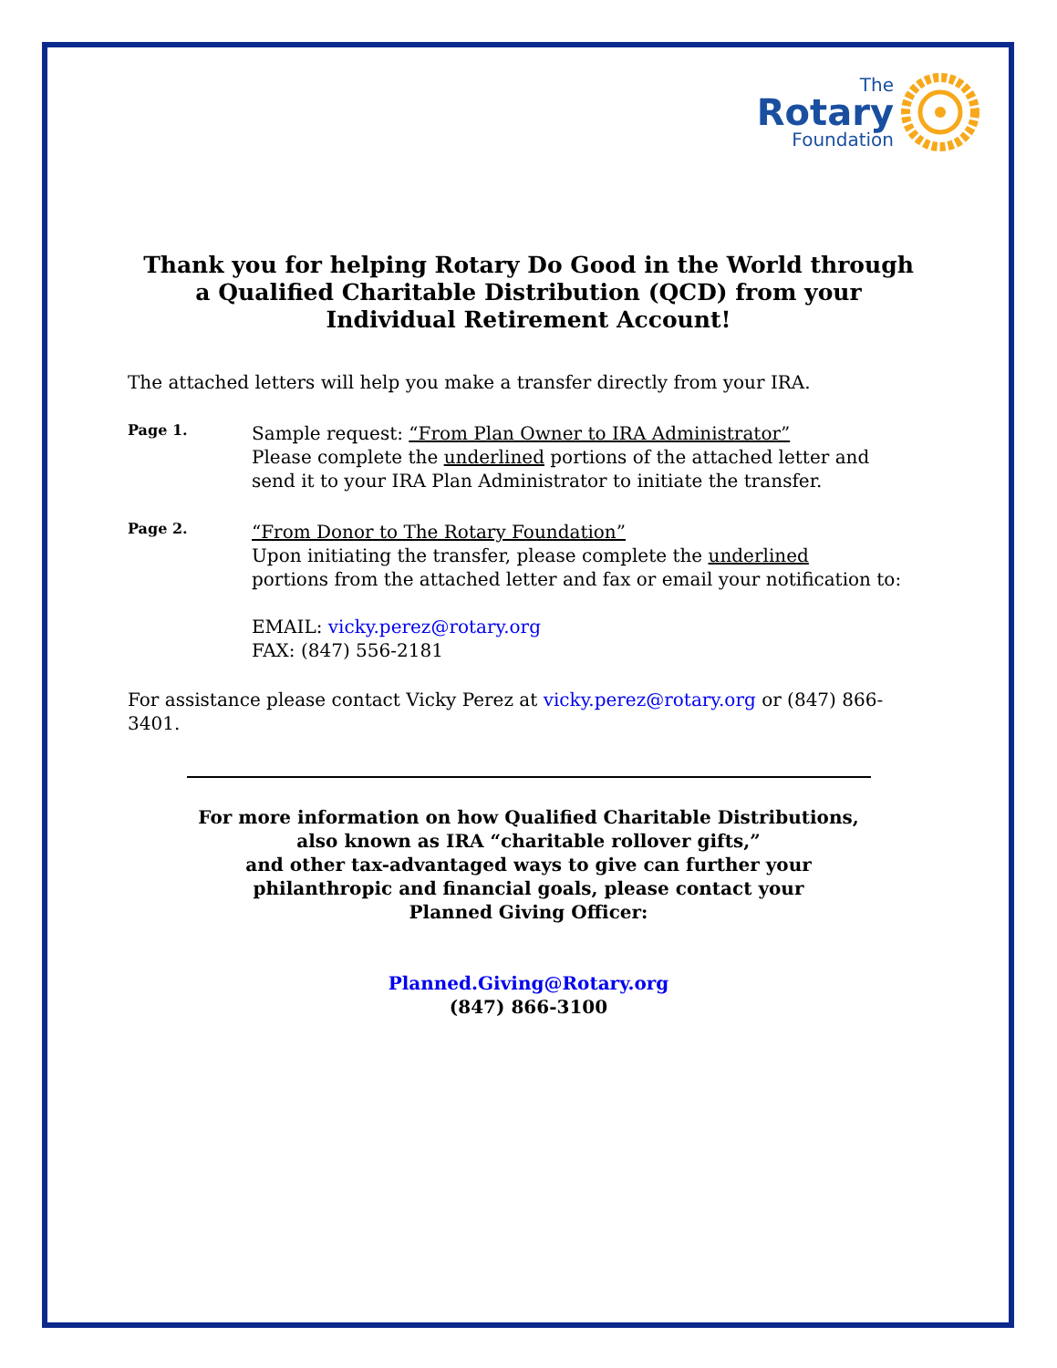The
Rotary
Foundation
Thank you for helping Rotary Do Good in the World through a Qualified Charitable Distribution (QCD) from your Individual Retirement Account!
The attached letters will help you make a transfer directly from your IRA.
Page 1.
Sample request: “From Plan Owner to IRA Administrator”
Please complete the underlined portions of the attached letter and
send it to your IRA Plan Administrator to initiate the transfer.
Page 2.
“From Donor to The Rotary Foundation”
Upon initiating the transfer, please complete the underlined
portions from the attached letter and fax or email your notification to:
EMAIL: vicky.perez@rotary.org
FAX: (847) 556-2181
For assistance please contact Vicky Perez at vicky.perez@rotary.org or (847) 866-3401.
For more information on how Qualified Charitable Distributions,
also known as IRA “charitable rollover gifts,”
and other tax-advantaged ways to give can further your
philanthropic and financial goals, please contact your
Planned Giving Officer:
Planned.Giving@Rotary.org
(847) 866-3100